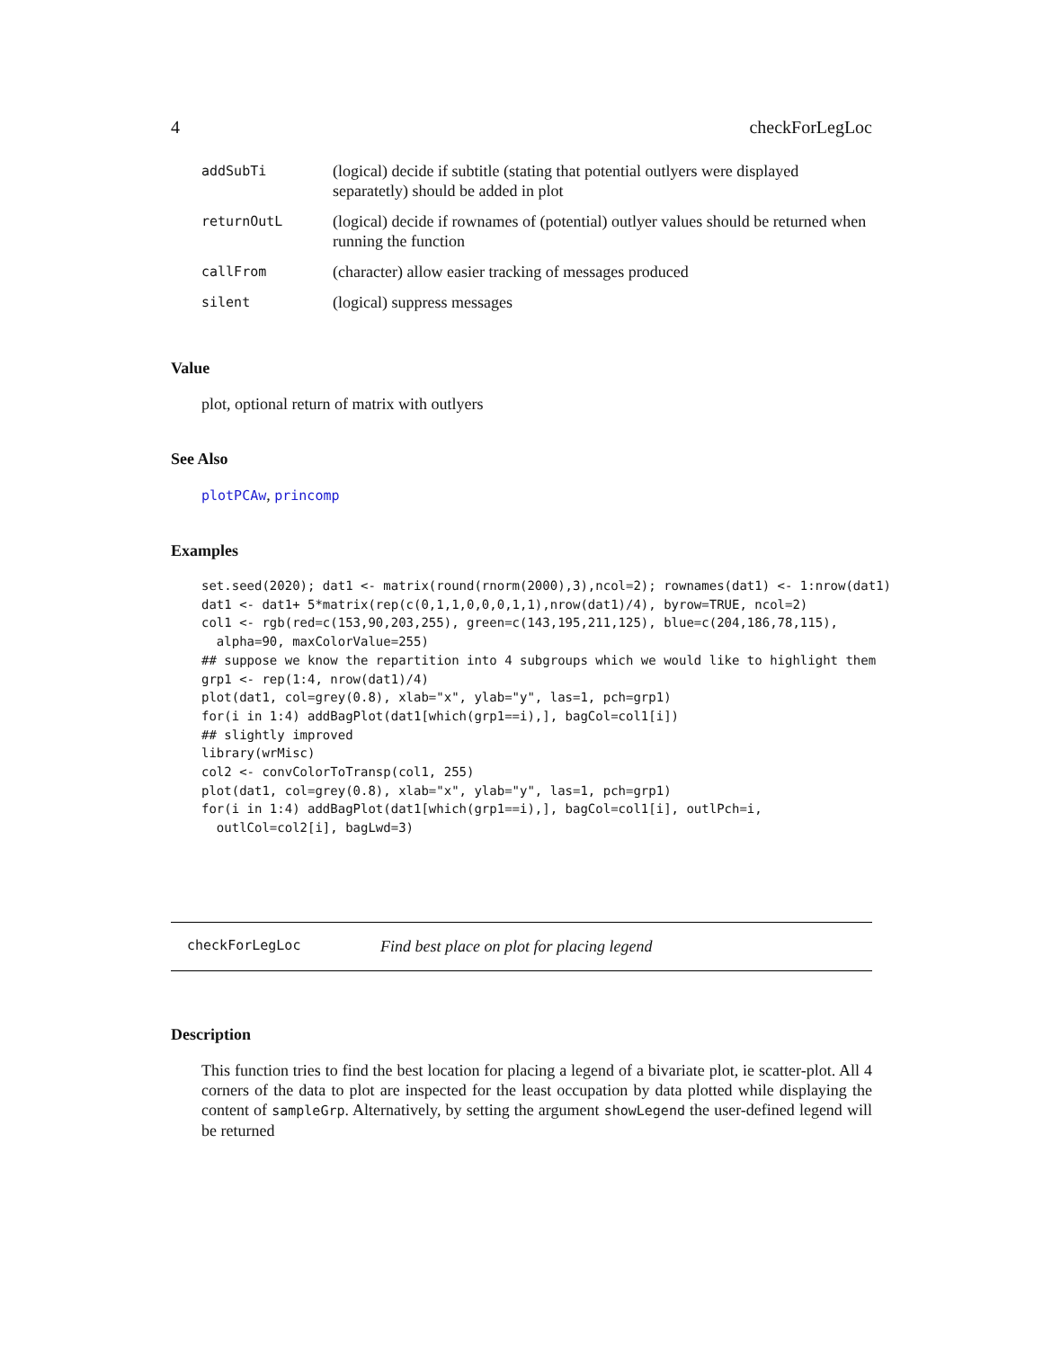4 checkForLegLoc
| addSubTi | (logical) decide if subtitle (stating that potential outlyers were displayed separatetly) should be added in plot |
| returnOutL | (logical) decide if rownames of (potential) outlyer values should be returned when running the function |
| callFrom | (character) allow easier tracking of messages produced |
| silent | (logical) suppress messages |
Value
plot, optional return of matrix with outlyers
See Also
plotPCAw, princomp
Examples
set.seed(2020); dat1 <- matrix(round(rnorm(2000),3),ncol=2); rownames(dat1) <- 1:nrow(dat1)
dat1 <- dat1+ 5*matrix(rep(c(0,1,1,0,0,0,1,1),nrow(dat1)/4), byrow=TRUE, ncol=2)
col1 <- rgb(red=c(153,90,203,255), green=c(143,195,211,125), blue=c(204,186,78,115),
  alpha=90, maxColorValue=255)
## suppose we know the repartition into 4 subgroups which we would like to highlight them
grp1 <- rep(1:4, nrow(dat1)/4)
plot(dat1, col=grey(0.8), xlab="x", ylab="y", las=1, pch=grp1)
for(i in 1:4) addBagPlot(dat1[which(grp1==i),], bagCol=col1[i])
## slightly improved
library(wrMisc)
col2 <- convColorToTransp(col1, 255)
plot(dat1, col=grey(0.8), xlab="x", ylab="y", las=1, pch=grp1)
for(i in 1:4) addBagPlot(dat1[which(grp1==i),], bagCol=col1[i], outlPch=i,
  outlCol=col2[i], bagLwd=3)
checkForLegLoc Find best place on plot for placing legend
Description
This function tries to find the best location for placing a legend of a bivariate plot, ie scatter-plot. All 4 corners of the data to plot are inspected for the least occupation by data plotted while displaying the content of sampleGrp. Alternatively, by setting the argument showLegend the user-defined legend will be returned